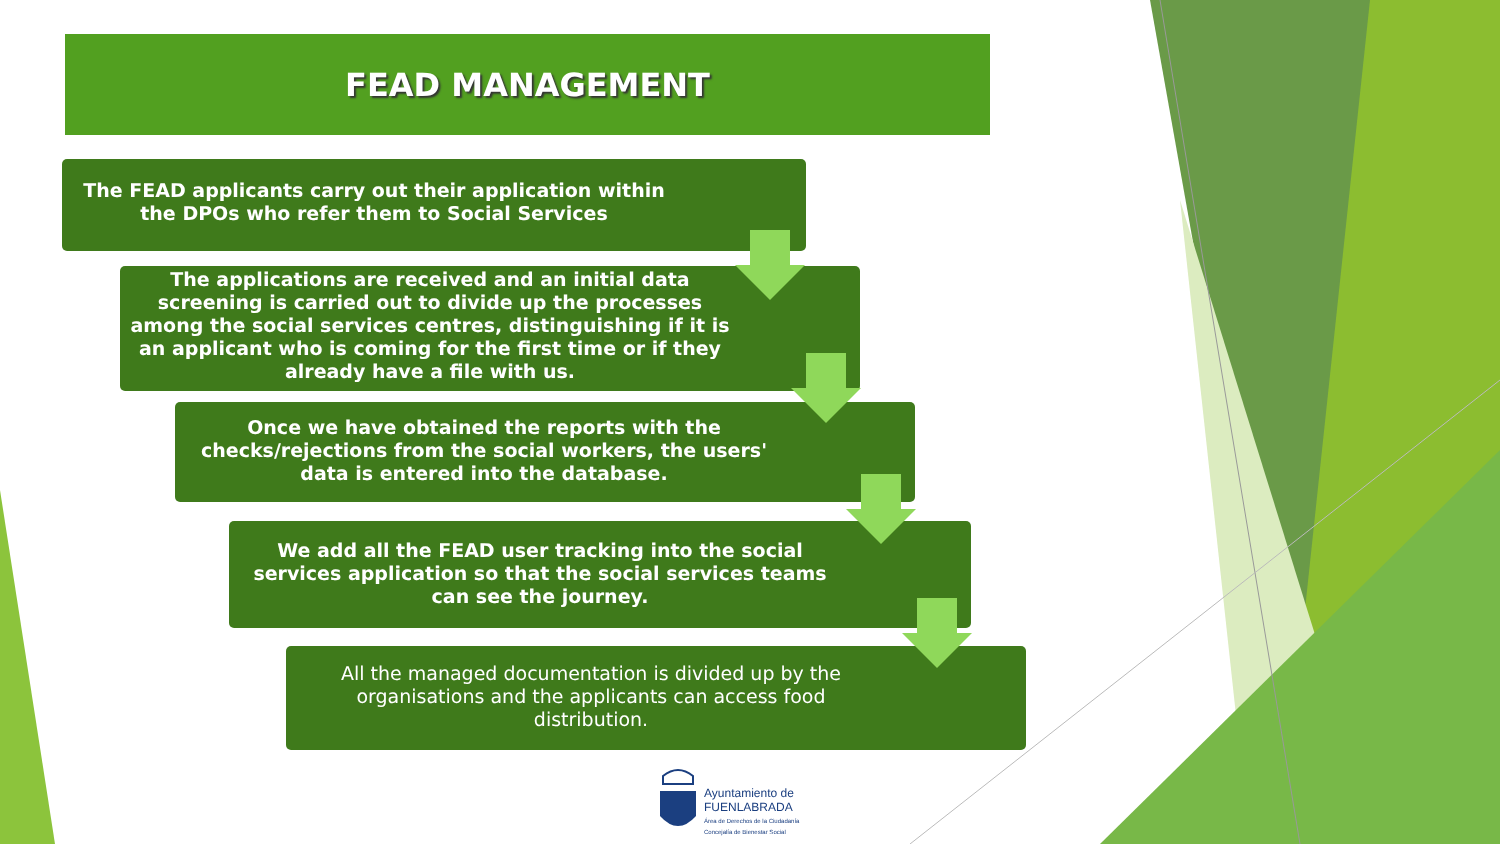FEAD MANAGEMENT
The FEAD applicants carry out their application within the DPOs who refer them to Social Services
The applications are received and an initial data screening is carried out to divide up the processes among the social services centres, distinguishing if it is an applicant who is coming for the first time or if they already have a file with us.
Once we have obtained the reports with the checks/rejections from the social workers, the users' data is entered into the database.
We add all the FEAD user tracking into the social services application so that the social services teams can see the journey.
All the managed documentation is divided up by the organisations and the applicants can access food distribution.
Ayuntamiento de
FUENLABRADA
Área de Derechos de la Ciudadanía
Concejalía de Bienestar Social